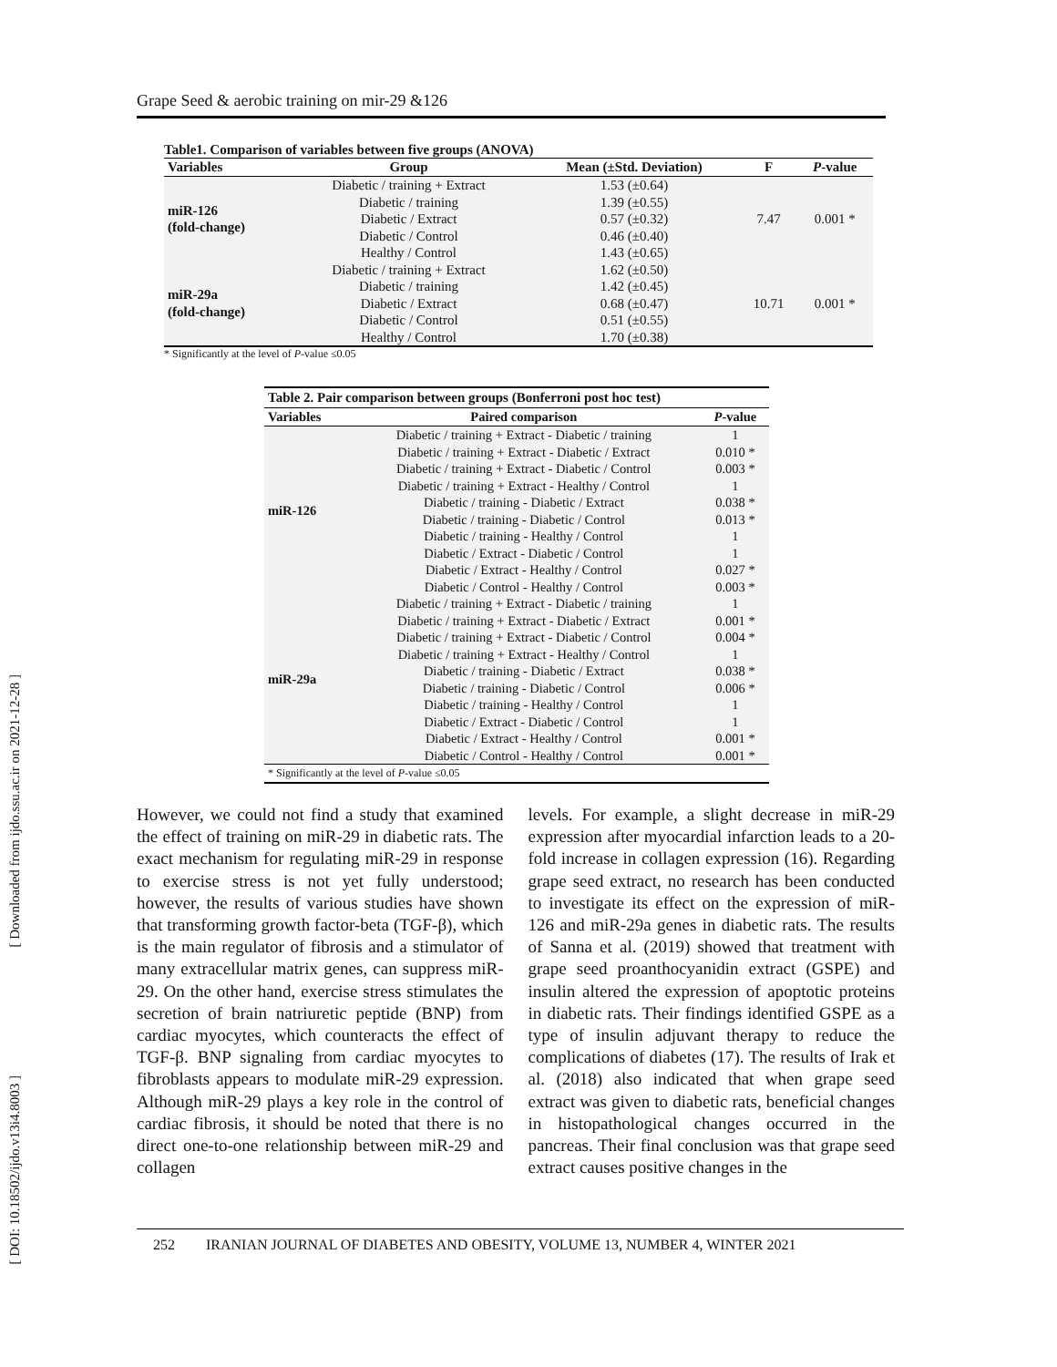Grape Seed & aerobic training on mir-29 &126
[ Downloaded from ijdo.ssu.ac.ir on 2021-12-28 ]
[ DOI: 10.18502/ijdo.v13i4.8003 ]
Table1. Comparison of variables between five groups (ANOVA)
| Variables | Group | Mean (±Std. Deviation) | F | P -value |
| --- | --- | --- | --- | --- |
| miR-126 (fold-change) | Diabetic / training + Extract | 1.53 (±0.64) | 7.47 | 0.001 * |
| | Diabetic / training | 1.39 (±0.55) | | |
| | Diabetic / Extract | 0.57 (±0.32) | | |
| | Diabetic / Control | 0.46 (±0.40) | | |
| | Healthy / Control | 1.43 (±0.65) | | |
| miR-29a (fold-change) | Diabetic / training + Extract | 1.62 (±0.50) | 10.71 | 0.001 * |
| | Diabetic / training | 1.42 (±0.45) | | |
| | Diabetic / Extract | 0.68 (±0.47) | | |
| | Diabetic / Control | 0.51 (±0.55) | | |
| | Healthy / Control | 1.70 (±0.38) | | |
* Significantly at the level of P-value ≤0.05
Table 2. Pair comparison between groups (Bonferroni post hoc test)
| Variables | Paired comparison | P -value |
| --- | --- | --- |
| miR-126 | Diabetic / training + Extract - Diabetic / training | 1 |
| | Diabetic / training + Extract - Diabetic / Extract | 0.010 * |
| | Diabetic / training + Extract - Diabetic / Control | 0.003 * |
| | Diabetic / training + Extract - Healthy / Control | 1 |
| | Diabetic / training - Diabetic / Extract | 0.038 * |
| | Diabetic / training - Diabetic / Control | 0.013 * |
| | Diabetic / training - Healthy / Control | 1 |
| | Diabetic / Extract - Diabetic / Control | 1 |
| | Diabetic / Extract - Healthy / Control | 0.027 * |
| | Diabetic / Control - Healthy / Control | 0.003 * |
| miR-29a | Diabetic / training + Extract - Diabetic / training | 1 |
| | Diabetic / training + Extract - Diabetic / Extract | 0.001 * |
| | Diabetic / training + Extract - Diabetic / Control | 0.004 * |
| | Diabetic / training + Extract - Healthy / Control | 1 |
| | Diabetic / training - Diabetic / Extract | 0.038 * |
| | Diabetic / training - Diabetic / Control | 0.006 * |
| | Diabetic / training - Healthy / Control | 1 |
| | Diabetic / Extract - Diabetic / Control | 1 |
| | Diabetic / Extract - Healthy / Control | 0.001 * |
| | Diabetic / Control - Healthy / Control | 0.001 * |
| * Significantly at the level of P -value ≤0.05 | | |
However, we could not find a study that examined the effect of training on miR-29 in diabetic rats. The exact mechanism for regulating miR-29 in response to exercise stress is not yet fully understood; however, the results of various studies have shown that transforming growth factor-beta (TGF-β), which is the main regulator of fibrosis and a stimulator of many extracellular matrix genes, can suppress miR-29. On the other hand, exercise stress stimulates the secretion of brain natriuretic peptide (BNP) from cardiac myocytes, which counteracts the effect of TGF-β. BNP signaling from cardiac myocytes to fibroblasts appears to modulate miR-29 expression. Although miR-29 plays a key role in the control of cardiac fibrosis, it should be noted that there is no direct one-to-one relationship between miR-29 and collagen
levels. For example, a slight decrease in miR-29 expression after myocardial infarction leads to a 20-fold increase in collagen expression (16). Regarding grape seed extract, no research has been conducted to investigate its effect on the expression of miR-126 and miR-29a genes in diabetic rats. The results of Sanna et al. (2019) showed that treatment with grape seed proanthocyanidin extract (GSPE) and insulin altered the expression of apoptotic proteins in diabetic rats. Their findings identified GSPE as a type of insulin adjuvant therapy to reduce the complications of diabetes (17). The results of Irak et al. (2018) also indicated that when grape seed extract was given to diabetic rats, beneficial changes in histopathological changes occurred in the pancreas. Their final conclusion was that grape seed extract causes positive changes in the
252 IRANIAN JOURNAL OF DIABETES AND OBESITY, VOLUME 13, NUMBER 4, WINTER 2021